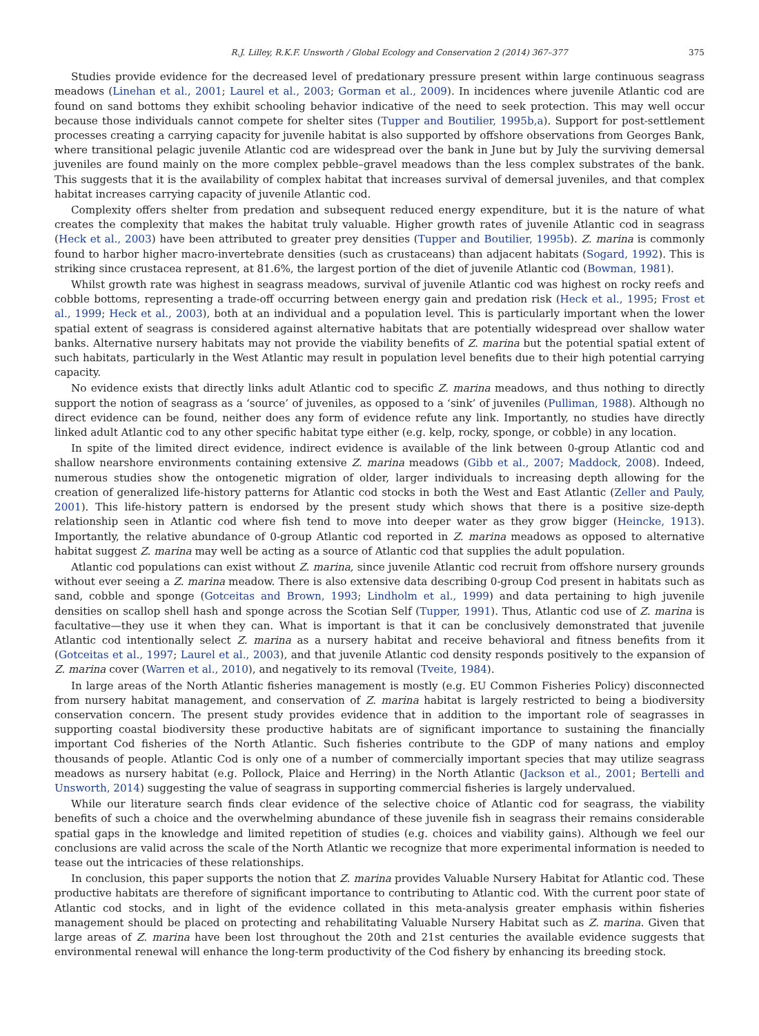R.J. Lilley, R.K.F. Unsworth / Global Ecology and Conservation 2 (2014) 367–377 375
Studies provide evidence for the decreased level of predationary pressure present within large continuous seagrass meadows (Linehan et al., 2001; Laurel et al., 2003; Gorman et al., 2009). In incidences where juvenile Atlantic cod are found on sand bottoms they exhibit schooling behavior indicative of the need to seek protection. This may well occur because those individuals cannot compete for shelter sites (Tupper and Boutilier, 1995b,a). Support for post-settlement processes creating a carrying capacity for juvenile habitat is also supported by offshore observations from Georges Bank, where transitional pelagic juvenile Atlantic cod are widespread over the bank in June but by July the surviving demersal juveniles are found mainly on the more complex pebble–gravel meadows than the less complex substrates of the bank. This suggests that it is the availability of complex habitat that increases survival of demersal juveniles, and that complex habitat increases carrying capacity of juvenile Atlantic cod.
Complexity offers shelter from predation and subsequent reduced energy expenditure, but it is the nature of what creates the complexity that makes the habitat truly valuable. Higher growth rates of juvenile Atlantic cod in seagrass (Heck et al., 2003) have been attributed to greater prey densities (Tupper and Boutilier, 1995b). Z. marina is commonly found to harbor higher macro-invertebrate densities (such as crustaceans) than adjacent habitats (Sogard, 1992). This is striking since crustacea represent, at 81.6%, the largest portion of the diet of juvenile Atlantic cod (Bowman, 1981).
Whilst growth rate was highest in seagrass meadows, survival of juvenile Atlantic cod was highest on rocky reefs and cobble bottoms, representing a trade-off occurring between energy gain and predation risk (Heck et al., 1995; Frost et al., 1999; Heck et al., 2003), both at an individual and a population level. This is particularly important when the lower spatial extent of seagrass is considered against alternative habitats that are potentially widespread over shallow water banks. Alternative nursery habitats may not provide the viability benefits of Z. marina but the potential spatial extent of such habitats, particularly in the West Atlantic may result in population level benefits due to their high potential carrying capacity.
No evidence exists that directly links adult Atlantic cod to specific Z. marina meadows, and thus nothing to directly support the notion of seagrass as a ‘source’ of juveniles, as opposed to a ‘sink’ of juveniles (Pulliman, 1988). Although no direct evidence can be found, neither does any form of evidence refute any link. Importantly, no studies have directly linked adult Atlantic cod to any other specific habitat type either (e.g. kelp, rocky, sponge, or cobble) in any location.
In spite of the limited direct evidence, indirect evidence is available of the link between 0-group Atlantic cod and shallow nearshore environments containing extensive Z. marina meadows (Gibb et al., 2007; Maddock, 2008). Indeed, numerous studies show the ontogenetic migration of older, larger individuals to increasing depth allowing for the creation of generalized life-history patterns for Atlantic cod stocks in both the West and East Atlantic (Zeller and Pauly, 2001). This life-history pattern is endorsed by the present study which shows that there is a positive size-depth relationship seen in Atlantic cod where fish tend to move into deeper water as they grow bigger (Heincke, 1913). Importantly, the relative abundance of 0-group Atlantic cod reported in Z. marina meadows as opposed to alternative habitat suggest Z. marina may well be acting as a source of Atlantic cod that supplies the adult population.
Atlantic cod populations can exist without Z. marina, since juvenile Atlantic cod recruit from offshore nursery grounds without ever seeing a Z. marina meadow. There is also extensive data describing 0-group Cod present in habitats such as sand, cobble and sponge (Gotceitas and Brown, 1993; Lindholm et al., 1999) and data pertaining to high juvenile densities on scallop shell hash and sponge across the Scotian Self (Tupper, 1991). Thus, Atlantic cod use of Z. marina is facultative—they use it when they can. What is important is that it can be conclusively demonstrated that juvenile Atlantic cod intentionally select Z. marina as a nursery habitat and receive behavioral and fitness benefits from it (Gotceitas et al., 1997; Laurel et al., 2003), and that juvenile Atlantic cod density responds positively to the expansion of Z. marina cover (Warren et al., 2010), and negatively to its removal (Tveite, 1984).
In large areas of the North Atlantic fisheries management is mostly (e.g. EU Common Fisheries Policy) disconnected from nursery habitat management, and conservation of Z. marina habitat is largely restricted to being a biodiversity conservation concern. The present study provides evidence that in addition to the important role of seagrasses in supporting coastal biodiversity these productive habitats are of significant importance to sustaining the financially important Cod fisheries of the North Atlantic. Such fisheries contribute to the GDP of many nations and employ thousands of people. Atlantic Cod is only one of a number of commercially important species that may utilize seagrass meadows as nursery habitat (e.g. Pollock, Plaice and Herring) in the North Atlantic (Jackson et al., 2001; Bertelli and Unsworth, 2014) suggesting the value of seagrass in supporting commercial fisheries is largely undervalued.
While our literature search finds clear evidence of the selective choice of Atlantic cod for seagrass, the viability benefits of such a choice and the overwhelming abundance of these juvenile fish in seagrass their remains considerable spatial gaps in the knowledge and limited repetition of studies (e.g. choices and viability gains). Although we feel our conclusions are valid across the scale of the North Atlantic we recognize that more experimental information is needed to tease out the intricacies of these relationships.
In conclusion, this paper supports the notion that Z. marina provides Valuable Nursery Habitat for Atlantic cod. These productive habitats are therefore of significant importance to contributing to Atlantic cod. With the current poor state of Atlantic cod stocks, and in light of the evidence collated in this meta-analysis greater emphasis within fisheries management should be placed on protecting and rehabilitating Valuable Nursery Habitat such as Z. marina. Given that large areas of Z. marina have been lost throughout the 20th and 21st centuries the available evidence suggests that environmental renewal will enhance the long-term productivity of the Cod fishery by enhancing its breeding stock.